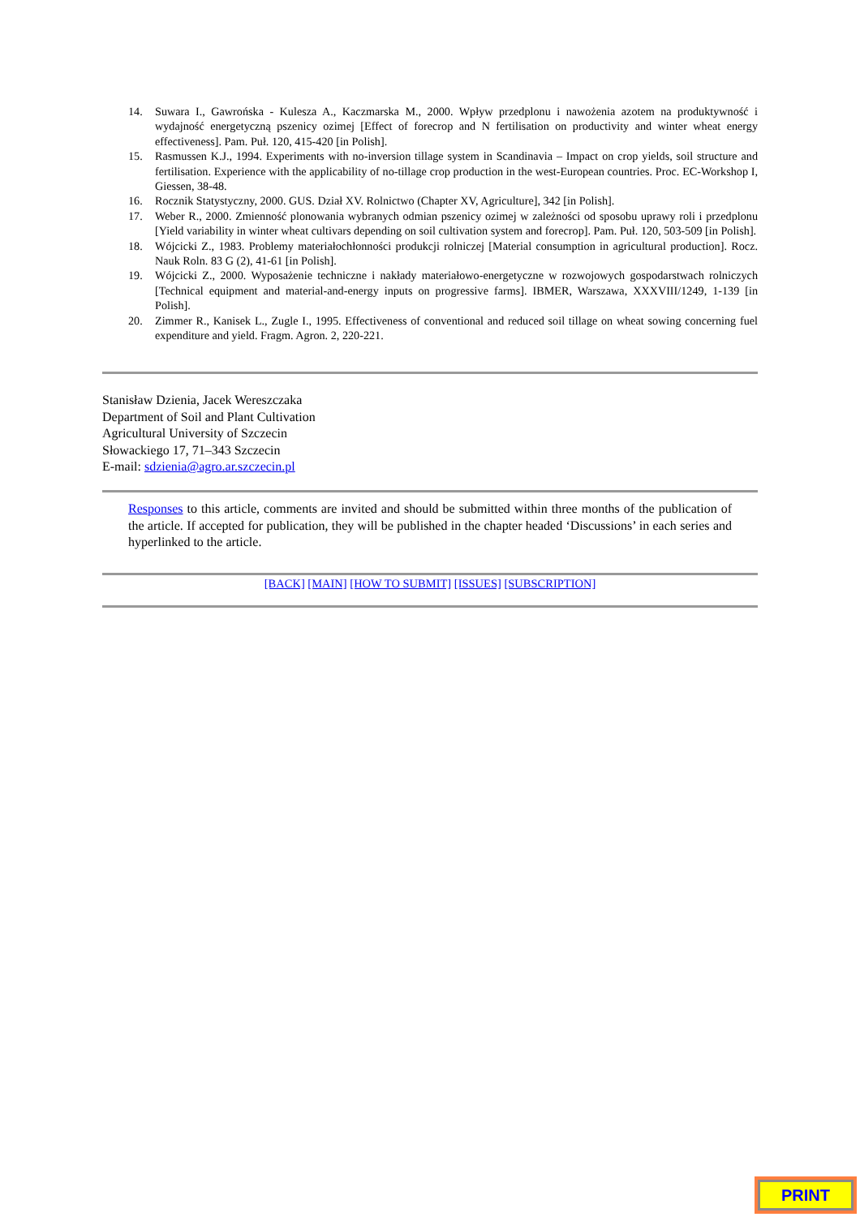14. Suwara I., Gawrońska - Kulesza A., Kaczmarska M., 2000. Wpływ przedplonu i nawożenia azotem na produktywność i wydajność energetyczną pszenicy ozimej [Effect of forecrop and N fertilisation on productivity and winter wheat energy effectiveness]. Pam. Puł. 120, 415-420 [in Polish].
15. Rasmussen K.J., 1994. Experiments with no-inversion tillage system in Scandinavia – Impact on crop yields, soil structure and fertilisation. Experience with the applicability of no-tillage crop production in the west-European countries. Proc. EC-Workshop I, Giessen, 38-48.
16. Rocznik Statystyczny, 2000. GUS. Dział XV. Rolnictwo (Chapter XV, Agriculture], 342 [in Polish].
17. Weber R., 2000. Zmienność plonowania wybranych odmian pszenicy ozimej w zależności od sposobu uprawy roli i przedplonu [Yield variability in winter wheat cultivars depending on soil cultivation system and forecrop]. Pam. Puł. 120, 503-509 [in Polish].
18. Wójcicki Z., 1983. Problemy materiałochłonności produkcji rolniczej [Material consumption in agricultural production]. Rocz. Nauk Roln. 83 G (2), 41-61 [in Polish].
19. Wójcicki Z., 2000. Wyposażenie techniczne i nakłady materiałowo-energetyczne w rozwojowych gospodarstwach rolniczych [Technical equipment and material-and-energy inputs on progressive farms]. IBMER, Warszawa, XXXVIII/1249, 1-139 [in Polish].
20. Zimmer R., Kanisek L., Zugle I., 1995. Effectiveness of conventional and reduced soil tillage on wheat sowing concerning fuel expenditure and yield. Fragm. Agron. 2, 220-221.
Stanisław Dzienia, Jacek Wereszczaka
Department of Soil and Plant Cultivation
Agricultural University of Szczecin
Słowackiego 17, 71–343 Szczecin
E-mail: sdzienia@agro.ar.szczecin.pl
Responses to this article, comments are invited and should be submitted within three months of the publication of the article. If accepted for publication, they will be published in the chapter headed ‘Discussions’ in each series and hyperlinked to the article.
[BACK] [MAIN] [HOW TO SUBMIT] [ISSUES] [SUBSCRIPTION]
PRINT